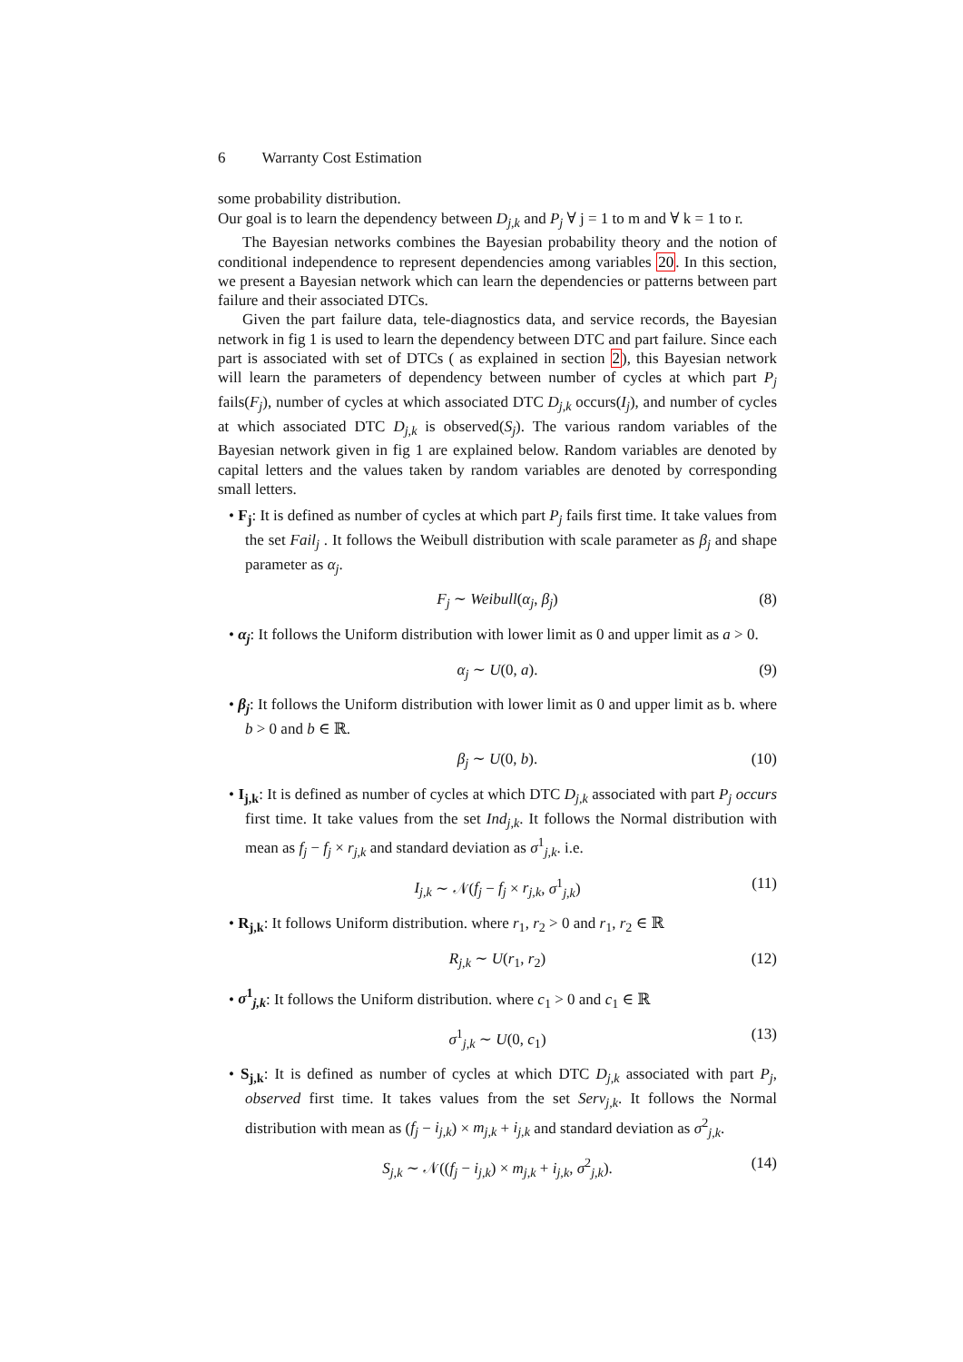6 Warranty Cost Estimation
some probability distribution.
Our goal is to learn the dependency between D<sub>j,k</sub> and P<sub>j</sub> ∀ j = 1 to m and ∀ k = 1 to r.
The Bayesian networks combines the Bayesian probability theory and the notion of conditional independence to represent dependencies among variables 20. In this section, we present a Bayesian network which can learn the dependencies or patterns between part failure and their associated DTCs.
Given the part failure data, tele-diagnostics data, and service records, the Bayesian network in fig 1 is used to learn the dependency between DTC and part failure. Since each part is associated with set of DTCs ( as explained in section 2), this Bayesian network will learn the parameters of dependency between number of cycles at which part P<sub>j</sub> fails(F<sub>j</sub>), number of cycles at which associated DTC D<sub>j,k</sub> occurs(I<sub>j</sub>), and number of cycles at which associated DTC D<sub>j,k</sub> is observed(S<sub>j</sub>). The various random variables of the Bayesian network given in fig 1 are explained below. Random variables are denoted by capital letters and the values taken by random variables are denoted by corresponding small letters.
• F<sub>j</sub>: It is defined as number of cycles at which part P<sub>j</sub> fails first time. It take values from the set Fail<sub>j</sub> . It follows the Weibull distribution with scale parameter as β<sub>j</sub> and shape parameter as α<sub>j</sub>.
F<sub>j</sub> ∼ Weibull(α<sub>j</sub>, β<sub>j</sub>) (8)
• α<sub>j</sub>: It follows the Uniform distribution with lower limit as 0 and upper limit as a > 0.
α<sub>j</sub> ∼ U(0, a). (9)
• β<sub>j</sub>: It follows the Uniform distribution with lower limit as 0 and upper limit as b. where b > 0 and b ∈ ℝ.
β<sub>j</sub> ∼ U(0, b). (10)
• I<sub>j,k</sub>: It is defined as number of cycles at which DTC D<sub>j,k</sub> associated with part P<sub>j</sub> occurs first time. It take values from the set Ind<sub>j,k</sub>. It follows the Normal distribution with mean as f<sub>j</sub> − f<sub>j</sub> × r<sub>j,k</sub> and standard deviation as σ<sup>1</sup><sub>j,k</sub>. i.e.
I<sub>j,k</sub> ∼ 𝒩(f<sub>j</sub> − f<sub>j</sub> × r<sub>j,k</sub>, σ<sup>1</sup><sub>j,k</sub>) (11)
• R<sub>j,k</sub>: It follows Uniform distribution. where r<sub>1</sub>, r<sub>2</sub> > 0 and r<sub>1</sub>, r<sub>2</sub> ∈ ℝ
R<sub>j,k</sub> ∼ U(r<sub>1</sub>, r<sub>2</sub>) (12)
• σ<sup>1</sup><sub>j,k</sub>: It follows the Uniform distribution. where c<sub>1</sub> > 0 and c<sub>1</sub> ∈ ℝ
σ<sup>1</sup><sub>j,k</sub> ∼ U(0, c<sub>1</sub>) (13)
• S<sub>j,k</sub>: It is defined as number of cycles at which DTC D<sub>j,k</sub> associated with part P<sub>j</sub>, observed first time. It takes values from the set Serv<sub>j,k</sub>. It follows the Normal distribution with mean as (f<sub>j</sub> − i<sub>j,k</sub>) × m<sub>j,k</sub> + i<sub>j,k</sub> and standard deviation as σ<sup>2</sup><sub>j,k</sub>.
S<sub>j,k</sub> ∼ 𝒩((f<sub>j</sub> − i<sub>j,k</sub>) × m<sub>j,k</sub> + i<sub>j,k</sub>, σ<sup>2</sup><sub>j,k</sub>). (14)